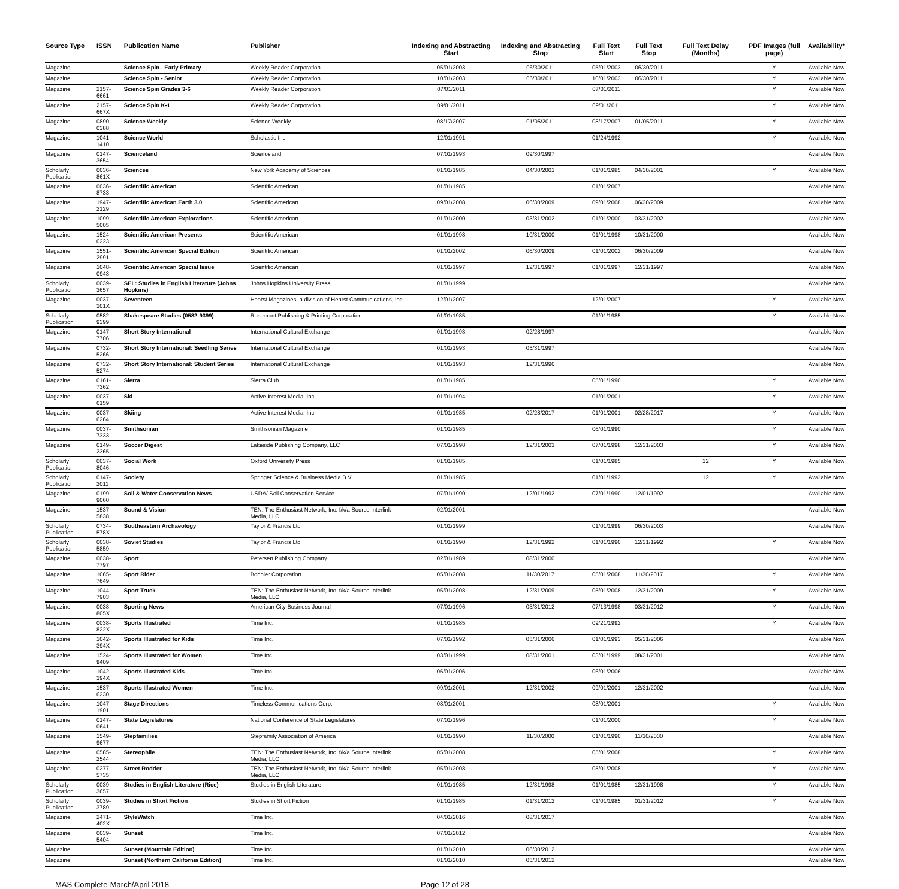| Source Type | ISSN | Publication Name | Publisher | Indexing and Abstracting Start | Indexing and Abstracting Stop | Full Text Start | Full Text Stop | Full Text Delay (Months) | PDF Images (full page) | Availability* |
| --- | --- | --- | --- | --- | --- | --- | --- | --- | --- | --- |
| Magazine | | Science Spin - Early Primary | Weekly Reader Corporation | 05/01/2003 | 06/30/2011 | 05/01/2003 | 06/30/2011 | | Y | Available Now |
| Magazine | | Science Spin - Senior | Weekly Reader Corporation | 10/01/2003 | 06/30/2011 | 10/01/2003 | 06/30/2011 | | Y | Available Now |
| Magazine | 2157-6661 | Science Spin Grades 3-6 | Weekly Reader Corporation | 07/01/2011 | | 07/01/2011 | | | Y | Available Now |
| Magazine | 2157-667X | Science Spin K-1 | Weekly Reader Corporation | 09/01/2011 | | 09/01/2011 | | | Y | Available Now |
| Magazine | 0890-0388 | Science Weekly | Science Weekly | 08/17/2007 | 01/05/2011 | 08/17/2007 | 01/05/2011 | | Y | Available Now |
| Magazine | 1041-1410 | Science World | Scholastic Inc. | 12/01/1991 | | 01/24/1992 | | | Y | Available Now |
| Magazine | 0147-3654 | Scienceland | Scienceland | 07/01/1993 | 09/30/1997 | | | | | Available Now |
| Scholarly Publication | 0036-861X | Sciences | New York Academy of Sciences | 01/01/1985 | 04/30/2001 | 01/01/1985 | 04/30/2001 | | Y | Available Now |
| Magazine | 0036-8733 | Scientific American | Scientific American | 01/01/1985 | | 01/01/2007 | | | | Available Now |
| Magazine | 1947-2129 | Scientific American Earth 3.0 | Scientific American | 09/01/2008 | 06/30/2009 | 09/01/2008 | 06/30/2009 | | | Available Now |
| Magazine | 1099-5005 | Scientific American Explorations | Scientific American | 01/01/2000 | 03/31/2002 | 01/01/2000 | 03/31/2002 | | | Available Now |
| Magazine | 1524-0223 | Scientific American Presents | Scientific American | 01/01/1998 | 10/31/2000 | 01/01/1998 | 10/31/2000 | | | Available Now |
| Magazine | 1551-2991 | Scientific American Special Edition | Scientific American | 01/01/2002 | 06/30/2009 | 01/01/2002 | 06/30/2009 | | | Available Now |
| Magazine | 1048-0943 | Scientific American Special Issue | Scientific American | 01/01/1997 | 12/31/1997 | 01/01/1997 | 12/31/1997 | | | Available Now |
| Scholarly Publication | 0039-3657 | SEL: Studies in English Literature (Johns Hopkins) | Johns Hopkins University Press | 01/01/1999 | | | | | | Available Now |
| Magazine | 0037-301X | Seventeen | Hearst Magazines, a division of Hearst Communications, Inc. | 12/01/2007 | | 12/01/2007 | | | Y | Available Now |
| Scholarly Publication | 0582-9399 | Shakespeare Studies (0582-9399) | Rosemont Publishing & Printing Corporation | 01/01/1985 | | 01/01/1985 | | | Y | Available Now |
| Magazine | 0147-7706 | Short Story International | International Cultural Exchange | 01/01/1993 | 02/28/1997 | | | | | Available Now |
| Magazine | 0732-5266 | Short Story International: Seedling Series | International Cultural Exchange | 01/01/1993 | 05/31/1997 | | | | | Available Now |
| Magazine | 0732-5274 | Short Story International: Student Series | International Cultural Exchange | 01/01/1993 | 12/31/1996 | | | | | Available Now |
| Magazine | 0161-7362 | Sierra | Sierra Club | 01/01/1985 | | 05/01/1990 | | | Y | Available Now |
| Magazine | 0037-6159 | Ski | Active Interest Media, Inc. | 01/01/1994 | | 01/01/2001 | | | Y | Available Now |
| Magazine | 0037-6264 | Skiing | Active Interest Media, Inc. | 01/01/1985 | 02/28/2017 | 01/01/2001 | 02/28/2017 | | Y | Available Now |
| Magazine | 0037-7333 | Smithsonian | Smithsonian Magazine | 01/01/1985 | | 06/01/1990 | | | Y | Available Now |
| Magazine | 0149-2365 | Soccer Digest | Lakeside Publishing Company, LLC | 07/01/1998 | 12/31/2003 | 07/01/1998 | 12/31/2003 | | Y | Available Now |
| Scholarly Publication | 0037-8046 | Social Work | Oxford University Press | 01/01/1985 | | 01/01/1985 | | 12 | Y | Available Now |
| Scholarly Publication | 0147-2011 | Society | Springer Science & Business Media B.V. | 01/01/1985 | | 01/01/1992 | | 12 | Y | Available Now |
| Magazine | 0199-9060 | Soil & Water Conservation News | USDA/ Soil Conservation Service | 07/01/1990 | 12/01/1992 | 07/01/1990 | 12/01/1992 | | | Available Now |
| Magazine | 1537-5838 | Sound & Vision | TEN: The Enthusiast Network, Inc. f/k/a Source Interlink Media, LLC | 02/01/2001 | | | | | | Available Now |
| Scholarly Publication | 0734-578X | Southeastern Archaeology | Taylor & Francis Ltd | 01/01/1999 | | 01/01/1999 | 06/30/2003 | | | Available Now |
| Scholarly Publication | 0038-5859 | Soviet Studies | Taylor & Francis Ltd | 01/01/1990 | 12/31/1992 | 01/01/1990 | 12/31/1992 | | Y | Available Now |
| Magazine | 0038-7797 | Sport | Petersen Publishing Company | 02/01/1989 | 08/31/2000 | | | | | Available Now |
| Magazine | 1065-7649 | Sport Rider | Bonnier Corporation | 05/01/2008 | 11/30/2017 | 05/01/2008 | 11/30/2017 | | Y | Available Now |
| Magazine | 1044-7903 | Sport Truck | TEN: The Enthusiast Network, Inc. f/k/a Source Interlink Media, LLC | 05/01/2008 | 12/31/2009 | 05/01/2008 | 12/31/2009 | | Y | Available Now |
| Magazine | 0038-805X | Sporting News | American City Business Journal | 07/01/1996 | 03/31/2012 | 07/13/1998 | 03/31/2012 | | Y | Available Now |
| Magazine | 0038-822X | Sports Illustrated | Time Inc. | 01/01/1985 | | 09/21/1992 | | | Y | Available Now |
| Magazine | 1042-394X | Sports Illustrated for Kids | Time Inc. | 07/01/1992 | 05/31/2006 | 01/01/1993 | 05/31/2006 | | | Available Now |
| Magazine | 1524-9409 | Sports Illustrated for Women | Time Inc. | 03/01/1999 | 08/31/2001 | 03/01/1999 | 08/31/2001 | | | Available Now |
| Magazine | 1042-394X | Sports Illustrated Kids | Time Inc. | 06/01/2006 | | 06/01/2006 | | | | Available Now |
| Magazine | 1537-6230 | Sports Illustrated Women | Time Inc. | 09/01/2001 | 12/31/2002 | 09/01/2001 | 12/31/2002 | | | Available Now |
| Magazine | 1047-1901 | Stage Directions | Timeless Communications Corp. | 08/01/2001 | | 08/01/2001 | | | Y | Available Now |
| Magazine | 0147-0641 | State Legislatures | National Conference of State Legislatures | 07/01/1996 | | 01/01/2000 | | | Y | Available Now |
| Magazine | 1549-9677 | Stepfamilies | Stepfamily Association of America | 01/01/1990 | 11/30/2000 | 01/01/1990 | 11/30/2000 | | | Available Now |
| Magazine | 0585-2544 | Stereophile | TEN: The Enthusiast Network, Inc. f/k/a Source Interlink Media, LLC | 05/01/2008 | | 05/01/2008 | | | Y | Available Now |
| Magazine | 0277-5735 | Street Rodder | TEN: The Enthusiast Network, Inc. f/k/a Source Interlink Media, LLC | 05/01/2008 | | 05/01/2008 | | | Y | Available Now |
| Scholarly Publication | 0039-3657 | Studies in English Literature (Rice) | Studies in English Literature | 01/01/1985 | 12/31/1998 | 01/01/1985 | 12/31/1998 | | Y | Available Now |
| Scholarly Publication | 0039-3789 | Studies in Short Fiction | Studies in Short Fiction | 01/01/1985 | 01/31/2012 | 01/01/1985 | 01/31/2012 | | Y | Available Now |
| Magazine | 2471-402X | StyleWatch | Time Inc. | 04/01/2016 | 08/31/2017 | | | | | Available Now |
| Magazine | 0039-5404 | Sunset | Time Inc. | 07/01/2012 | | | | | | Available Now |
| Magazine | | Sunset (Mountain Edition) | Time Inc. | 01/01/2010 | 06/30/2012 | | | | | Available Now |
| Magazine | | Sunset (Northern California Edition) | Time Inc. | 01/01/2010 | 05/31/2012 | | | | | Available Now |
MAS Complete-March/April 2018 Page 12 of 28